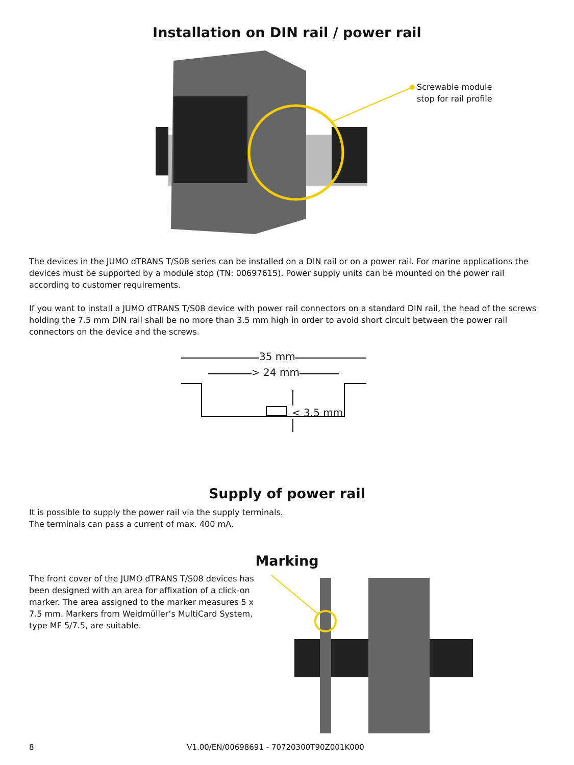Installation on DIN rail / power rail
Screwable module
stop for rail profile
The devices in the JUMO dTRANS T/S08 series can be installed on a DIN rail or on a power rail. For marine applications the devices must be supported by a module stop (TN: 00697615). Power supply units can be mounted on the power rail according to customer requirements.
If you want to install a JUMO dTRANS T/S08 device with power rail connectors on a standard DIN rail, the head of the screws holding the 7.5 mm DIN rail shall be no more than 3.5 mm high in order to avoid short circuit between the power rail connectors on the device and the screws.
35 mm
> 24 mm
< 3.5 mm
Supply of power rail
It is possible to supply the power rail via the supply terminals.
The terminals can pass a current of max. 400 mA.
Marking
The front cover of the JUMO dTRANS T/S08 devices has been designed with an area for affixation of a click-on marker. The area assigned to the marker measures 5 x 7.5 mm. Markers from Weidmüller’s MultiCard System, type MF 5/7.5, are suitable.
8
V1.00/EN/00698691 - 70720300T90Z001K000